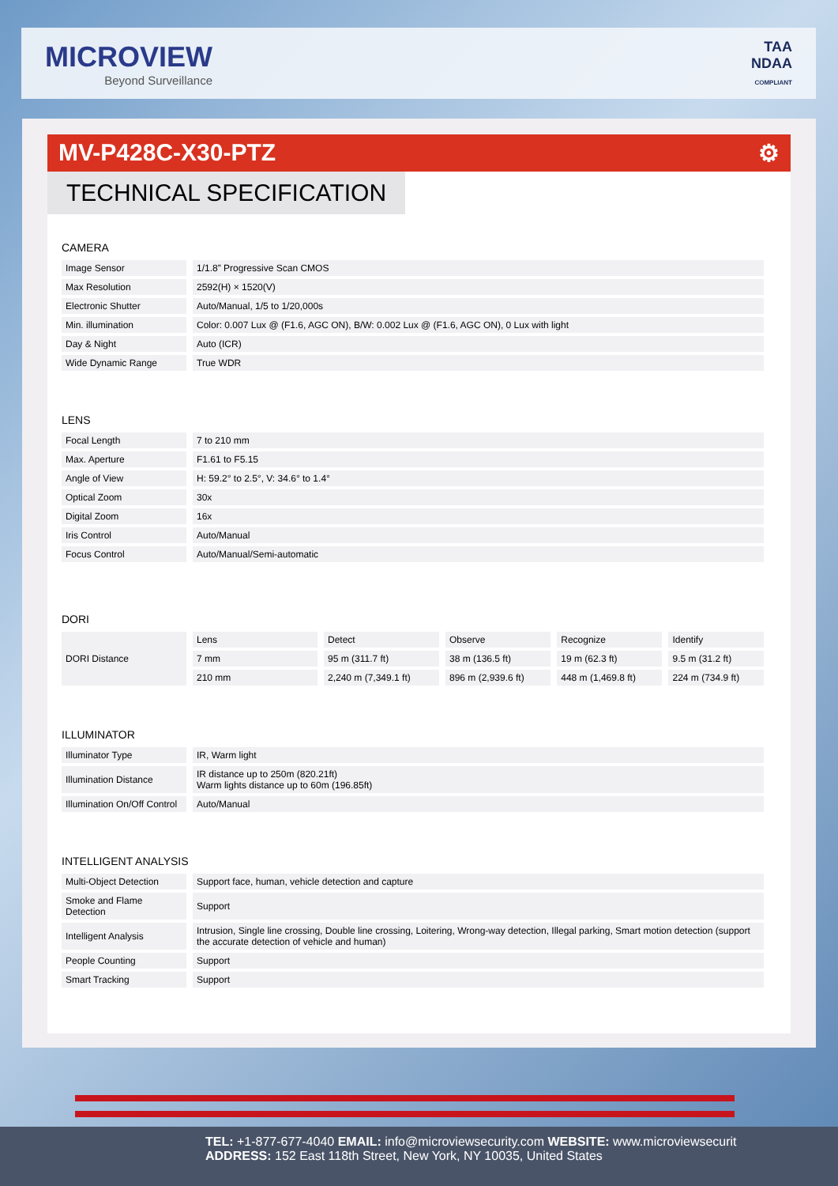MICROVIEW
Beyond Surveillance
TAA
NDAA
COMPLIANT
MV-P428C-X30-PTZ ⚙
TECHNICAL SPECIFICATION
CAMERA
| Image Sensor | 1/1.8” Progressive Scan CMOS |
| Max Resolution | 2592(H) × 1520(V) |
| Electronic Shutter | Auto/Manual, 1/5 to 1/20,000s |
| Min. illumination | Color: 0.007 Lux @ (F1.6, AGC ON), B/W: 0.002 Lux @ (F1.6, AGC ON), 0 Lux with light |
| Day & Night | Auto (ICR) |
| Wide Dynamic Range | True WDR |
LENS
| Focal Length | 7 to 210 mm |
| Max. Aperture | F1.61 to F5.15 |
| Angle of View | H: 59.2° to 2.5°, V: 34.6° to 1.4° |
| Optical Zoom | 30x |
| Digital Zoom | 16x |
| Iris Control | Auto/Manual |
| Focus Control | Auto/Manual/Semi-automatic |
DORI
| DORI Distance | Lens | Detect | Observe | Recognize | Identify |
| | 7 mm | 95 m (311.7 ft) | 38 m (136.5 ft) | 19 m (62.3 ft) | 9.5 m (31.2 ft) |
| | 210 mm | 2,240 m (7,349.1 ft) | 896 m (2,939.6 ft) | 448 m (1,469.8 ft) | 224 m (734.9 ft) |
ILLUMINATOR
| Illuminator Type | IR, Warm light |
| Illumination Distance | IR distance up to 250m (820.21ft) Warm lights distance up to 60m (196.85ft) |
| Illumination On/Off Control | Auto/Manual |
INTELLIGENT ANALYSIS
| Multi-Object Detection | Support face, human, vehicle detection and capture |
| Smoke and Flame Detection | Support |
| Intelligent Analysis | Intrusion, Single line crossing, Double line crossing, Loitering, Wrong-way detection, Illegal parking, Smart motion detection (support the accurate detection of vehicle and human) |
| People Counting | Support |
| Smart Tracking | Support |
TEL: +1-877-677-4040 EMAIL: info@microviewsecurity.com WEBSITE: www.microviewsecurit
ADDRESS: 152 East 118th Street, New York, NY 10035, United States